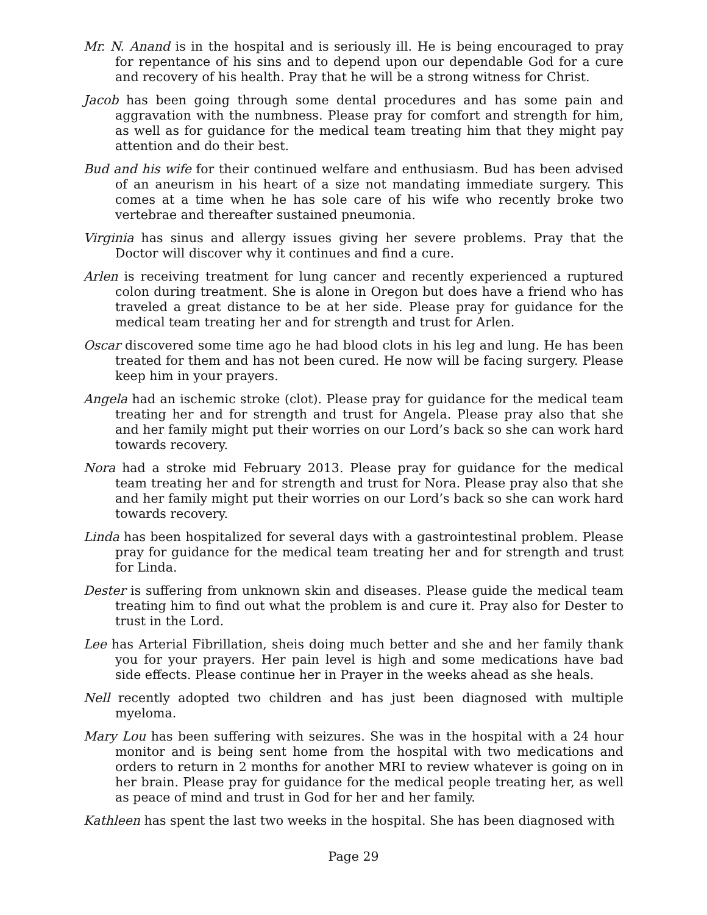Mr. N. Anand is in the hospital and is seriously ill. He is being encouraged to pray for repentance of his sins and to depend upon our dependable God for a cure and recovery of his health. Pray that he will be a strong witness for Christ.
Jacob has been going through some dental procedures and has some pain and aggravation with the numbness. Please pray for comfort and strength for him, as well as for guidance for the medical team treating him that they might pay attention and do their best.
Bud and his wife for their continued welfare and enthusiasm. Bud has been advised of an aneurism in his heart of a size not mandating immediate surgery. This comes at a time when he has sole care of his wife who recently broke two vertebrae and thereafter sustained pneumonia.
Virginia has sinus and allergy issues giving her severe problems. Pray that the Doctor will discover why it continues and find a cure.
Arlen is receiving treatment for lung cancer and recently experienced a ruptured colon during treatment. She is alone in Oregon but does have a friend who has traveled a great distance to be at her side. Please pray for guidance for the medical team treating her and for strength and trust for Arlen.
Oscar discovered some time ago he had blood clots in his leg and lung. He has been treated for them and has not been cured. He now will be facing surgery. Please keep him in your prayers.
Angela had an ischemic stroke (clot). Please pray for guidance for the medical team treating her and for strength and trust for Angela. Please pray also that she and her family might put their worries on our Lord’s back so she can work hard towards recovery.
Nora had a stroke mid February 2013. Please pray for guidance for the medical team treating her and for strength and trust for Nora. Please pray also that she and her family might put their worries on our Lord’s back so she can work hard towards recovery.
Linda has been hospitalized for several days with a gastrointestinal problem. Please pray for guidance for the medical team treating her and for strength and trust for Linda.
Dester is suffering from unknown skin and diseases. Please guide the medical team treating him to find out what the problem is and cure it. Pray also for Dester to trust in the Lord.
Lee has Arterial Fibrillation, sheis doing much better and she and her family thank you for your prayers. Her pain level is high and some medications have bad side effects. Please continue her in Prayer in the weeks ahead as she heals.
Nell recently adopted two children and has just been diagnosed with multiple myeloma.
Mary Lou has been suffering with seizures. She was in the hospital with a 24 hour monitor and is being sent home from the hospital with two medications and orders to return in 2 months for another MRI to review whatever is going on in her brain. Please pray for guidance for the medical people treating her, as well as peace of mind and trust in God for her and her family.
Kathleen has spent the last two weeks in the hospital. She has been diagnosed with
Page 29